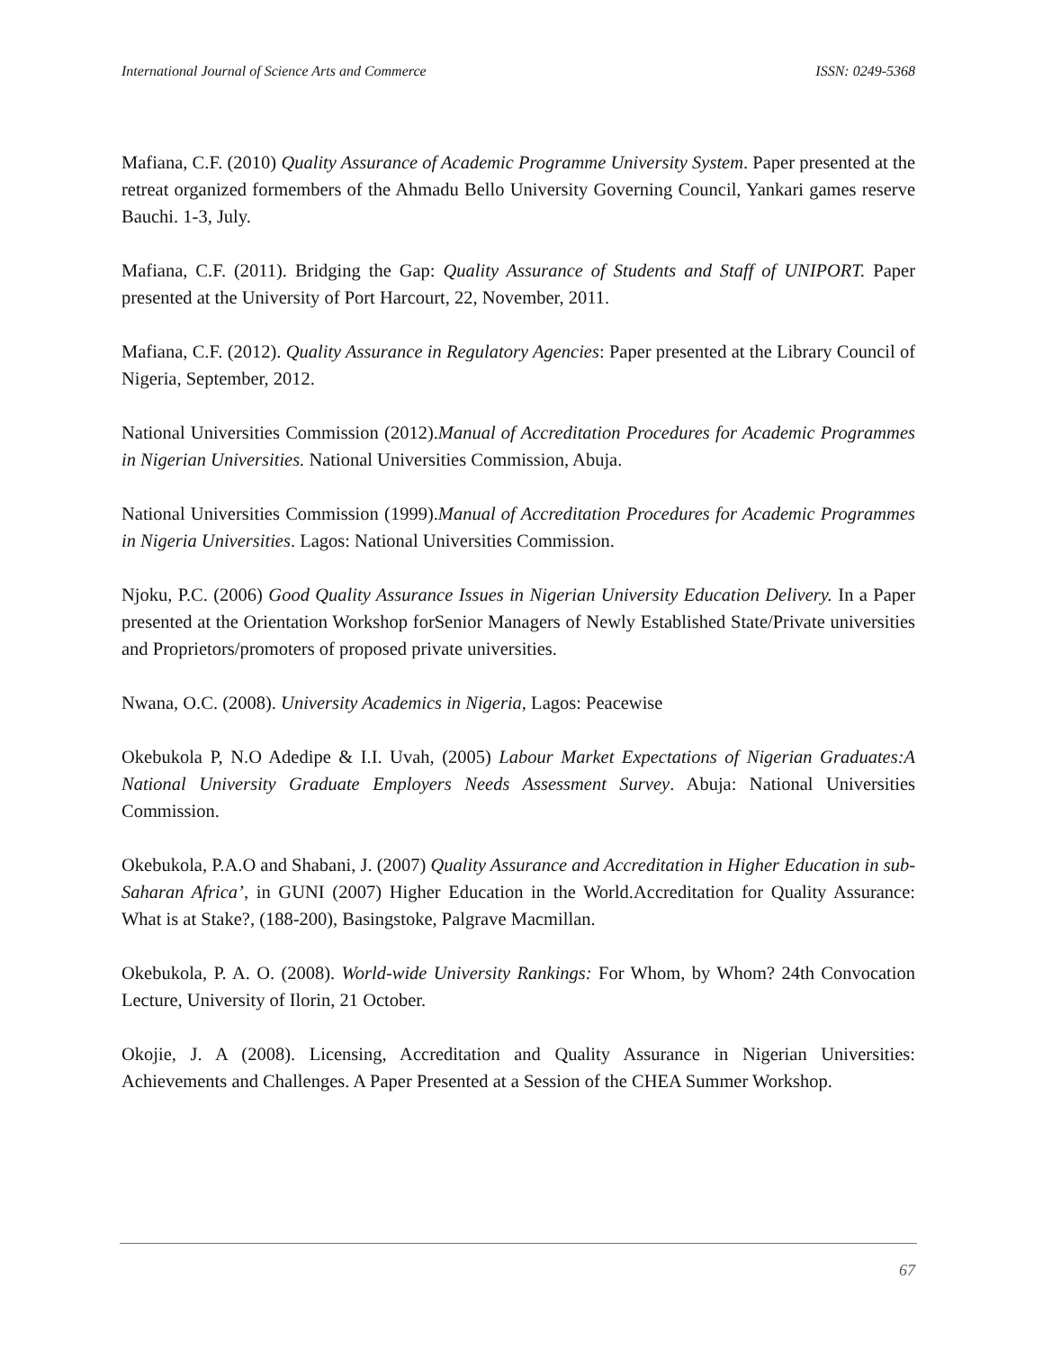International Journal of Science Arts and Commerce ISSN: 0249-5368
Mafiana, C.F. (2010) Quality Assurance of Academic Programme University System. Paper presented at the retreat organized formembers of the Ahmadu Bello University Governing Council, Yankari games reserve Bauchi. 1-3, July.
Mafiana, C.F. (2011). Bridging the Gap: Quality Assurance of Students and Staff of UNIPORT. Paper presented at the University of Port Harcourt, 22, November, 2011.
Mafiana, C.F. (2012). Quality Assurance in Regulatory Agencies: Paper presented at the Library Council of Nigeria, September, 2012.
National Universities Commission (2012).Manual of Accreditation Procedures for Academic Programmes in Nigerian Universities. National Universities Commission, Abuja.
National Universities Commission (1999).Manual of Accreditation Procedures for Academic Programmes in Nigeria Universities. Lagos: National Universities Commission.
Njoku, P.C. (2006) Good Quality Assurance Issues in Nigerian University Education Delivery. In a Paper presented at the Orientation Workshop forSenior Managers of Newly Established State/Private universities and Proprietors/promoters of proposed private universities.
Nwana, O.C. (2008). University Academics in Nigeria, Lagos: Peacewise
Okebukola P, N.O Adedipe & I.I. Uvah, (2005) Labour Market Expectations of Nigerian Graduates:A National University Graduate Employers Needs Assessment Survey. Abuja: National Universities Commission.
Okebukola, P.A.O and Shabani, J. (2007) Quality Assurance and Accreditation in Higher Education in sub-Saharan Africa’, in GUNI (2007) Higher Education in the World.Accreditation for Quality Assurance: What is at Stake?, (188-200), Basingstoke, Palgrave Macmillan.
Okebukola, P. A. O. (2008). World-wide University Rankings: For Whom, by Whom? 24th Convocation Lecture, University of Ilorin, 21 October.
Okojie, J. A (2008). Licensing, Accreditation and Quality Assurance in Nigerian Universities: Achievements and Challenges. A Paper Presented at a Session of the CHEA Summer Workshop.
67